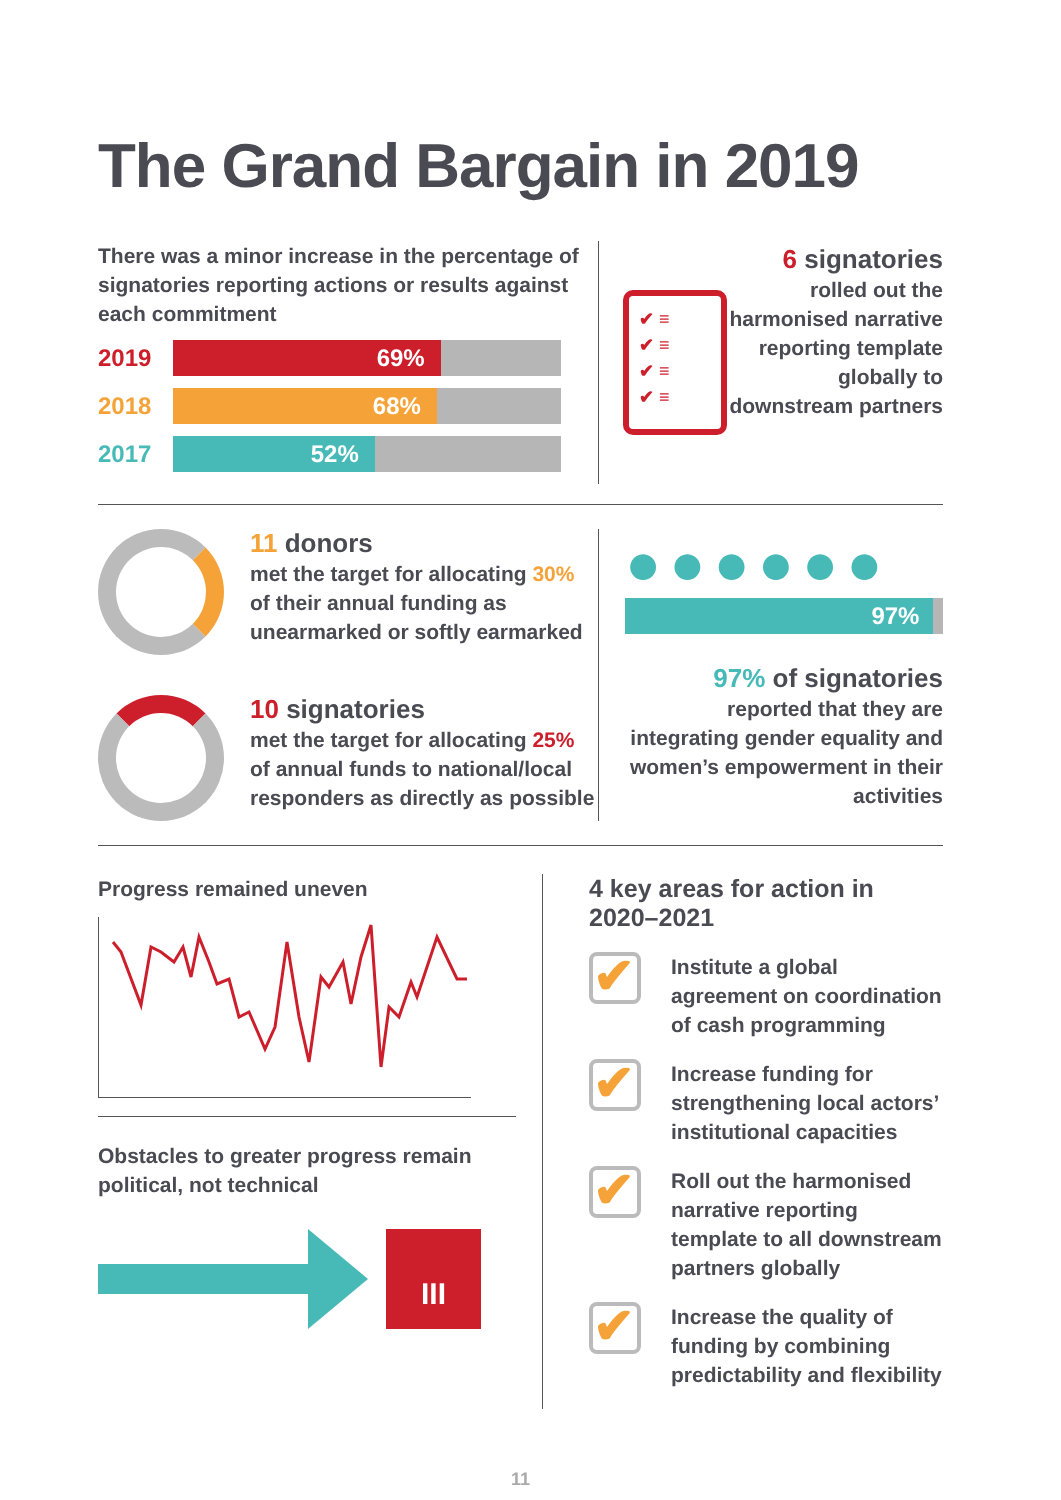The Grand Bargain in 2019
There was a minor increase in the percentage of signatories reporting actions or results against each commitment
2019
69%
2018
68%
2017
52%
✔ ≡
✔ ≡
✔ ≡
✔ ≡
6 signatories
rolled out the harmonised narrative reporting template globally to downstream partners
11 donors
met the target for allocating 30% of their annual funding as unearmarked or softly earmarked
10 signatories
met the target for allocating 25% of annual funds to national/local responders as directly as possible
●●●●●●
97%
97% of signatories
reported that they are integrating gender equality and women’s empowerment in their activities
Progress remained uneven
Obstacles to greater progress remain political, not technical
III
4 key areas for action in 2020–2021
✔
Institute a global agreement on coordination of cash programming
✔
Increase funding for strengthening local actors’ institutional capacities
✔
Roll out the harmonised narrative reporting template to all downstream partners globally
✔
Increase the quality of funding by combining predictability and flexibility
11